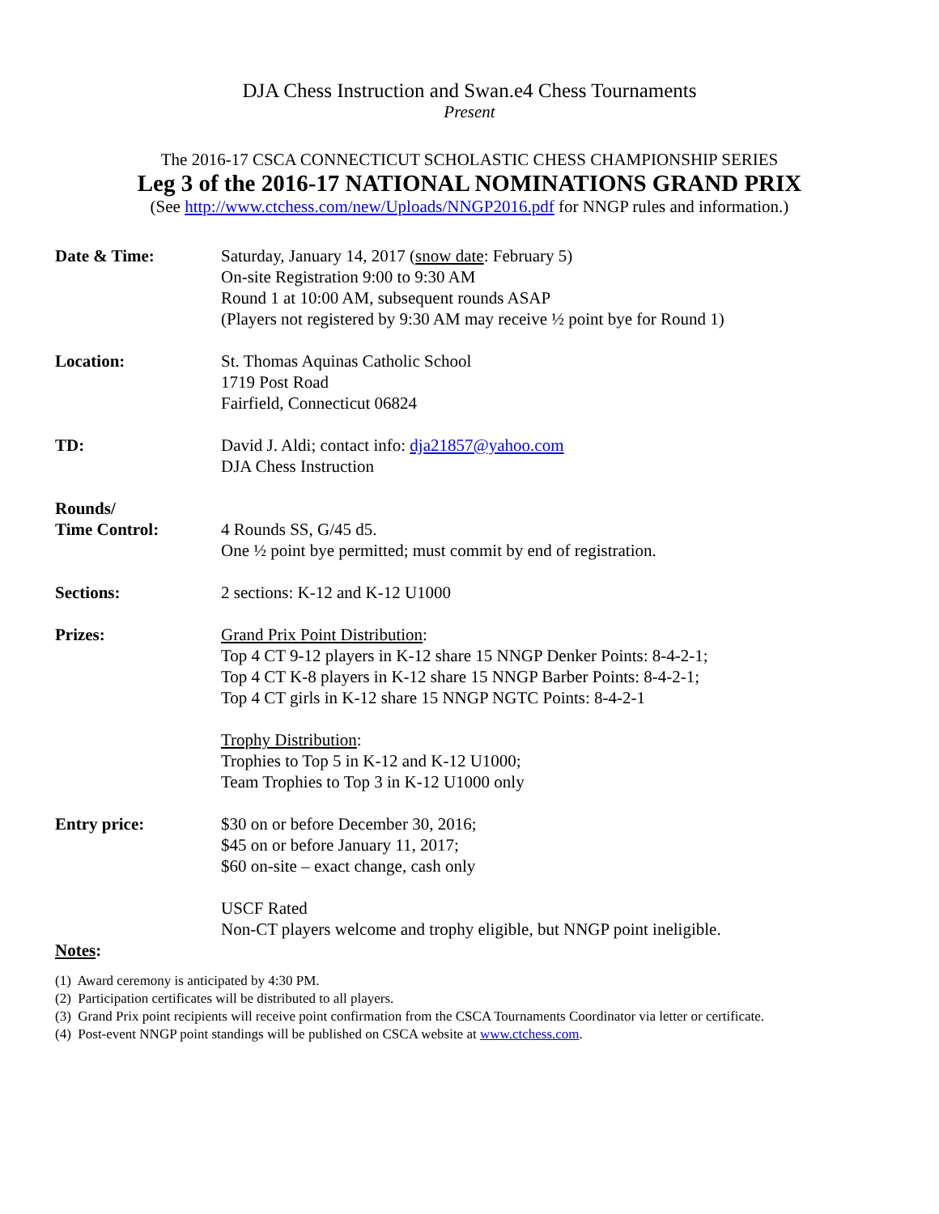DJA Chess Instruction and Swan.e4 Chess Tournaments
Present
The 2016-17 CSCA CONNECTICUT SCHOLASTIC CHESS CHAMPIONSHIP SERIES
Leg 3 of the 2016-17 NATIONAL NOMINATIONS GRAND PRIX
(See http://www.ctchess.com/new/Uploads/NNGP2016.pdf for NNGP rules and information.)
Date & Time: Saturday, January 14, 2017 (snow date: February 5)
On-site Registration 9:00 to 9:30 AM
Round 1 at 10:00 AM, subsequent rounds ASAP
(Players not registered by 9:30 AM may receive ½ point bye for Round 1)
Location: St. Thomas Aquinas Catholic School
1719 Post Road
Fairfield, Connecticut 06824
TD: David J. Aldi; contact info: dja21857@yahoo.com
DJA Chess Instruction
Rounds/
Time Control:
4 Rounds SS, G/45 d5.
One ½ point bye permitted; must commit by end of registration.
Sections: 2 sections: K-12 and K-12 U1000
Prizes: Grand Prix Point Distribution:
Top 4 CT 9-12 players in K-12 share 15 NNGP Denker Points: 8-4-2-1;
Top 4 CT K-8 players in K-12 share 15 NNGP Barber Points: 8-4-2-1;
Top 4 CT girls in K-12 share 15 NNGP NGTC Points: 8-4-2-1
Trophy Distribution:
Trophies to Top 5 in K-12 and K-12 U1000;
Team Trophies to Top 3 in K-12 U1000 only
Entry price: $30 on or before December 30, 2016;
$45 on or before January 11, 2017;
$60 on-site – exact change, cash only
USCF Rated
Non-CT players welcome and trophy eligible, but NNGP point ineligible.
Notes:
(1) Award ceremony is anticipated by 4:30 PM.
(2) Participation certificates will be distributed to all players.
(3) Grand Prix point recipients will receive point confirmation from the CSCA Tournaments Coordinator via letter or certificate.
(4) Post-event NNGP point standings will be published on CSCA website at www.ctchess.com.